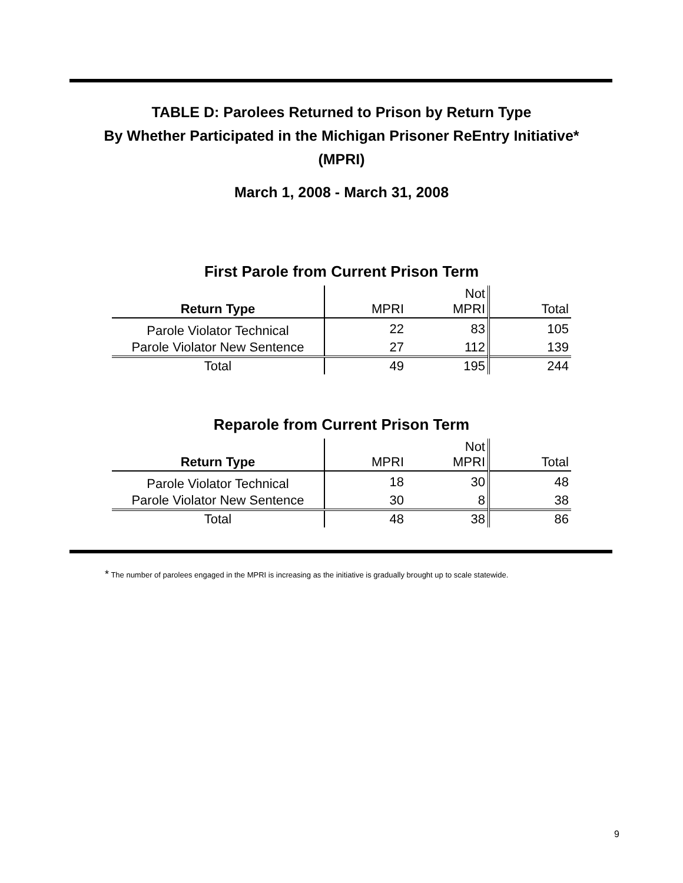TABLE D: Parolees Returned to Prison by Return Type
By Whether Participated in the Michigan Prisoner ReEntry Initiative*
(MPRI)
March 1, 2008 - March 31, 2008
First Parole from Current Prison Term
| Return Type | MPRI | Not MPRI | Total |
| --- | --- | --- | --- |
| Parole Violator Technical | 22 | 83 | 105 |
| Parole Violator New Sentence | 27 | 112 | 139 |
| Total | 49 | 195 | 244 |
Reparole from Current Prison Term
| Return Type | MPRI | Not MPRI | Total |
| --- | --- | --- | --- |
| Parole Violator Technical | 18 | 30 | 48 |
| Parole Violator New Sentence | 30 | 8 | 38 |
| Total | 48 | 38 | 86 |
* The number of parolees engaged in the MPRI is increasing as the initiative is gradually brought up to scale statewide.
9